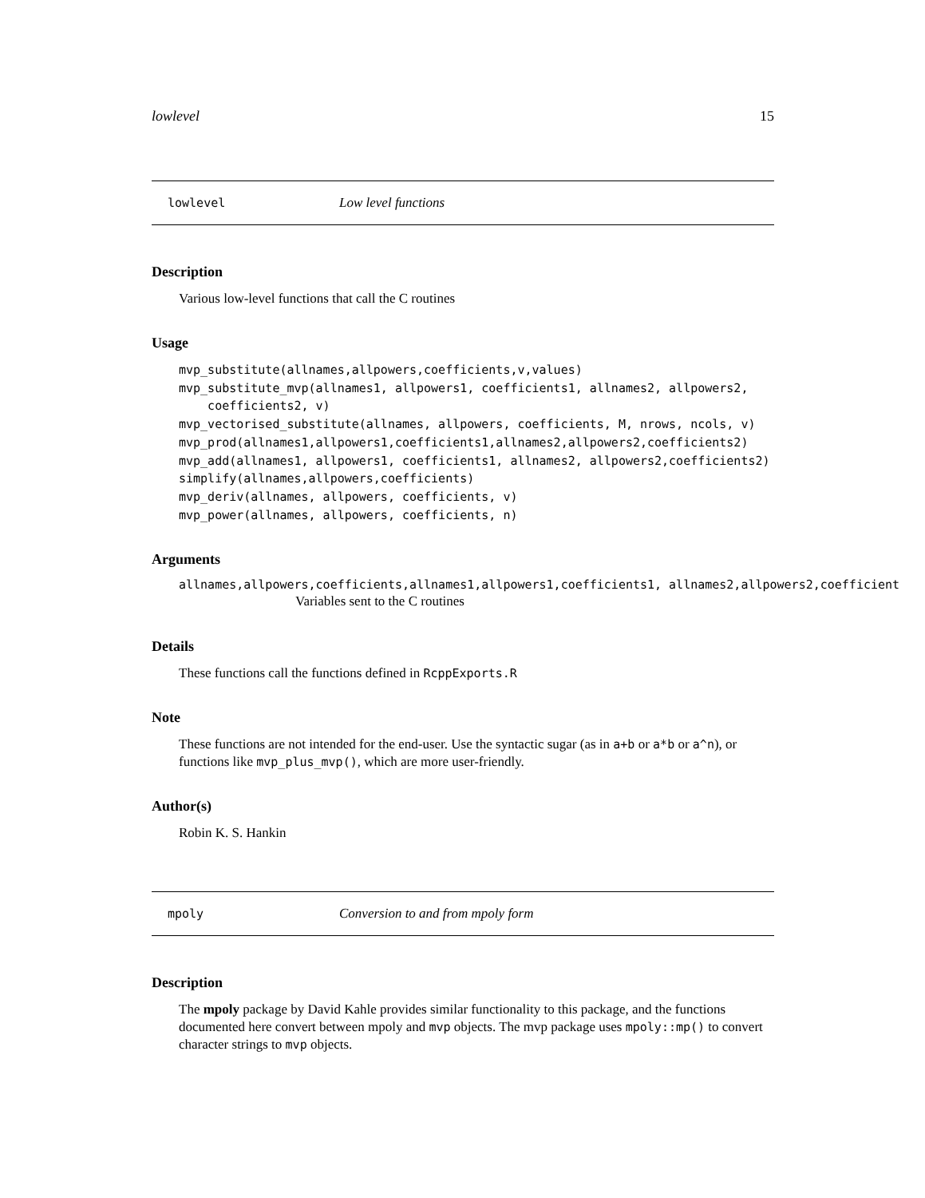lowlevel 15
lowlevel Low level functions
Description
Various low-level functions that call the C routines
Usage
mvp_substitute(allnames,allpowers,coefficients,v,values) mvp_substitute_mvp(allnames1, allpowers1, coefficients1, allnames2, allpowers2, coefficients2, v) mvp_vectorised_substitute(allnames, allpowers, coefficients, M, nrows, ncols, v) mvp_prod(allnames1,allpowers1,coefficients1,allnames2,allpowers2,coefficients2) mvp_add(allnames1, allpowers1, coefficients1, allnames2, allpowers2,coefficients2) simplify(allnames,allpowers,coefficients) mvp_deriv(allnames, allpowers, coefficients, v) mvp_power(allnames, allpowers, coefficients, n)
Arguments
allnames,allpowers,coefficients,allnames1,allpowers1,coefficients1, allnames2,allpowers2,coefficient
Variables sent to the C routines
Details
These functions call the functions defined in RcppExports.R
Note
These functions are not intended for the end-user. Use the syntactic sugar (as in a+b or a*b or a^n), or functions like mvp_plus_mvp(), which are more user-friendly.
Author(s)
Robin K. S. Hankin
mpoly Conversion to and from mpoly form
Description
The mpoly package by David Kahle provides similar functionality to this package, and the functions documented here convert between mpoly and mvp objects. The mvp package uses mpoly::mp() to convert character strings to mvp objects.